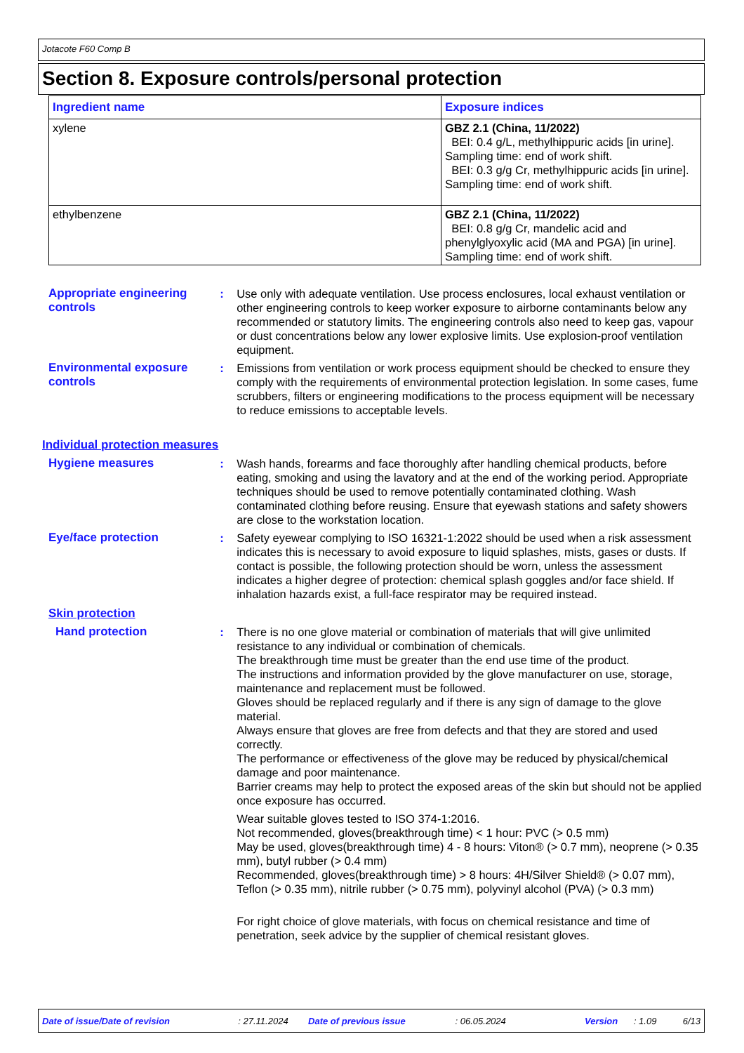Jotacote F60 Comp B
Section 8. Exposure controls/personal protection
| Ingredient name | Exposure indices |
| --- | --- |
| xylene | GBZ 2.1 (China, 11/2022) BEI: 0.4 g/L, methylhippuric acids [in urine]. Sampling time: end of work shift. BEI: 0.3 g/g Cr, methylhippuric acids [in urine]. Sampling time: end of work shift. |
| ethylbenzene | GBZ 2.1 (China, 11/2022) BEI: 0.8 g/g Cr, mandelic acid and phenylglyoxylic acid (MA and PGA) [in urine]. Sampling time: end of work shift. |
Appropriate engineering controls
: Use only with adequate ventilation. Use process enclosures, local exhaust ventilation or other engineering controls to keep worker exposure to airborne contaminants below any recommended or statutory limits. The engineering controls also need to keep gas, vapour or dust concentrations below any lower explosive limits. Use explosion-proof ventilation equipment.
Environmental exposure controls
: Emissions from ventilation or work process equipment should be checked to ensure they comply with the requirements of environmental protection legislation. In some cases, fume scrubbers, filters or engineering modifications to the process equipment will be necessary to reduce emissions to acceptable levels.
Individual protection measures
Hygiene measures : Wash hands, forearms and face thoroughly after handling chemical products, before eating, smoking and using the lavatory and at the end of the working period. Appropriate techniques should be used to remove potentially contaminated clothing. Wash contaminated clothing before reusing. Ensure that eyewash stations and safety showers are close to the workstation location.
Eye/face protection : Safety eyewear complying to ISO 16321-1:2022 should be used when a risk assessment indicates this is necessary to avoid exposure to liquid splashes, mists, gases or dusts. If contact is possible, the following protection should be worn, unless the assessment indicates a higher degree of protection: chemical splash goggles and/or face shield. If inhalation hazards exist, a full-face respirator may be required instead.
Skin protection
Hand protection : There is no one glove material or combination of materials that will give unlimited resistance to any individual or combination of chemicals.
The breakthrough time must be greater than the end use time of the product.
The instructions and information provided by the glove manufacturer on use, storage, maintenance and replacement must be followed.
Gloves should be replaced regularly and if there is any sign of damage to the glove material.
Always ensure that gloves are free from defects and that they are stored and used correctly.
The performance or effectiveness of the glove may be reduced by physical/chemical damage and poor maintenance.
Barrier creams may help to protect the exposed areas of the skin but should not be applied once exposure has occurred.
Wear suitable gloves tested to ISO 374-1:2016.
Not recommended, gloves(breakthrough time) < 1 hour: PVC (> 0.5 mm)
May be used, gloves(breakthrough time) 4 - 8 hours: Viton® (> 0.7 mm), neoprene (> 0.35 mm), butyl rubber (> 0.4 mm)
Recommended, gloves(breakthrough time) > 8 hours: 4H/Silver Shield® (> 0.07 mm), Teflon (> 0.35 mm), nitrile rubber (> 0.75 mm), polyvinyl alcohol (PVA) (> 0.3 mm)
For right choice of glove materials, with focus on chemical resistance and time of penetration, seek advice by the supplier of chemical resistant gloves.
Date of issue/Date of revision: 27.11.2024 Date of previous issue: 06.05.2024 Version: 1.09 6/13